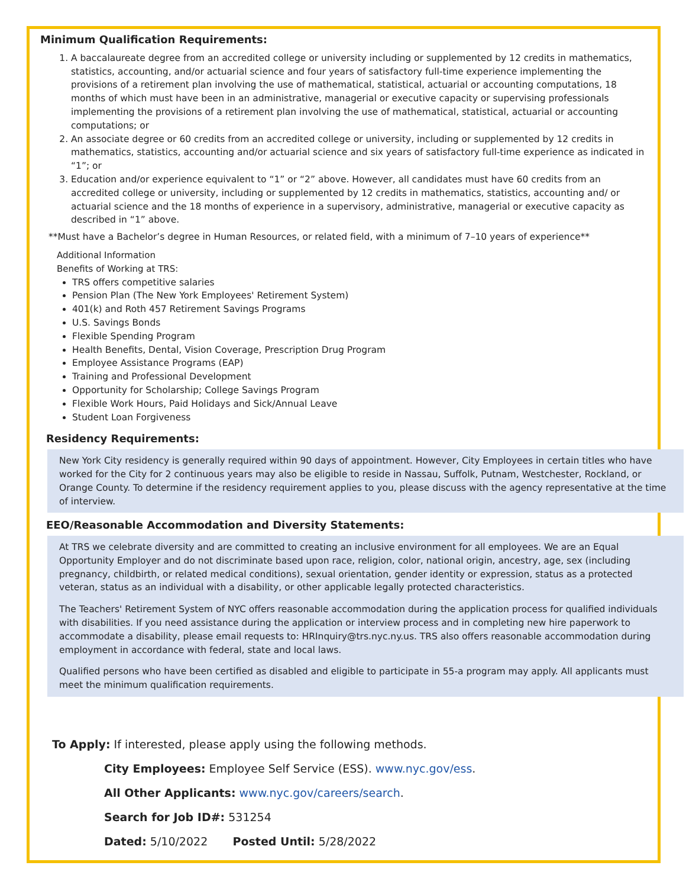Minimum Qualification Requirements:
1. A baccalaureate degree from an accredited college or university including or supplemented by 12 credits in mathematics, statistics, accounting, and/or actuarial science and four years of satisfactory full-time experience implementing the provisions of a retirement plan involving the use of mathematical, statistical, actuarial or accounting computations, 18 months of which must have been in an administrative, managerial or executive capacity or supervising professionals implementing the provisions of a retirement plan involving the use of mathematical, statistical, actuarial or accounting computations; or
2. An associate degree or 60 credits from an accredited college or university, including or supplemented by 12 credits in mathematics, statistics, accounting and/or actuarial science and six years of satisfactory full-time experience as indicated in “1”; or
3. Education and/or experience equivalent to “1” or “2” above. However, all candidates must have 60 credits from an accredited college or university, including or supplemented by 12 credits in mathematics, statistics, accounting and/ or actuarial science and the 18 months of experience in a supervisory, administrative, managerial or executive capacity as described in “1” above.
**Must have a Bachelor’s degree in Human Resources, or related field, with a minimum of 7–10 years of experience**
Additional Information
Benefits of Working at TRS:
TRS offers competitive salaries
Pension Plan (The New York Employees' Retirement System)
401(k) and Roth 457 Retirement Savings Programs
U.S. Savings Bonds
Flexible Spending Program
Health Benefits, Dental, Vision Coverage, Prescription Drug Program
Employee Assistance Programs (EAP)
Training and Professional Development
Opportunity for Scholarship; College Savings Program
Flexible Work Hours, Paid Holidays and Sick/Annual Leave
Student Loan Forgiveness
Residency Requirements:
New York City residency is generally required within 90 days of appointment. However, City Employees in certain titles who have worked for the City for 2 continuous years may also be eligible to reside in Nassau, Suffolk, Putnam, Westchester, Rockland, or Orange County. To determine if the residency requirement applies to you, please discuss with the agency representative at the time of interview.
EEO/Reasonable Accommodation and Diversity Statements:
At TRS we celebrate diversity and are committed to creating an inclusive environment for all employees. We are an Equal Opportunity Employer and do not discriminate based upon race, religion, color, national origin, ancestry, age, sex (including pregnancy, childbirth, or related medical conditions), sexual orientation, gender identity or expression, status as a protected veteran, status as an individual with a disability, or other applicable legally protected characteristics.
The Teachers' Retirement System of NYC offers reasonable accommodation during the application process for qualified individuals with disabilities. If you need assistance during the application or interview process and in completing new hire paperwork to accommodate a disability, please email requests to: HRInquiry@trs.nyc.ny.us. TRS also offers reasonable accommodation during employment in accordance with federal, state and local laws.
Qualified persons who have been certified as disabled and eligible to participate in 55-a program may apply. All applicants must meet the minimum qualification requirements.
To Apply: If interested, please apply using the following methods.
City Employees: Employee Self Service (ESS). www.nyc.gov/ess.
All Other Applicants: www.nyc.gov/careers/search.
Search for Job ID#: 531254
Dated: 5/10/2022 Posted Until: 5/28/2022